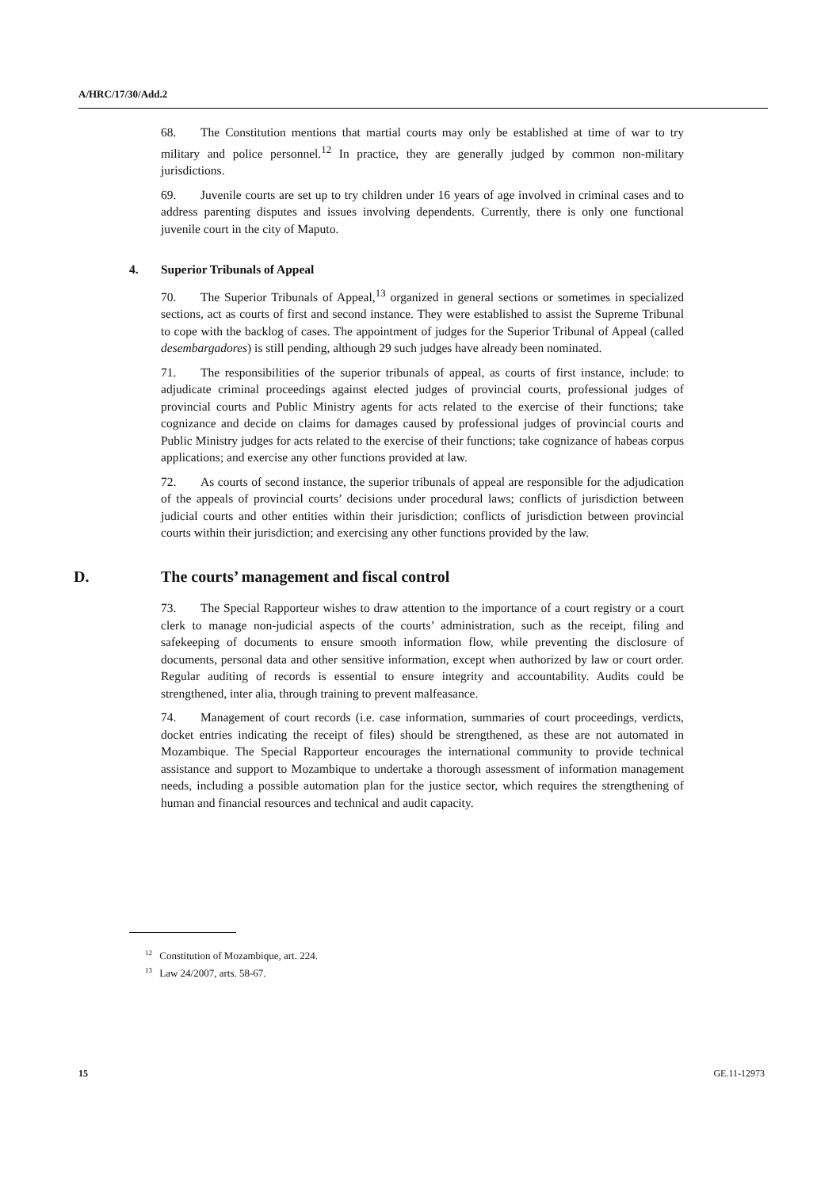A/HRC/17/30/Add.2
68. The Constitution mentions that martial courts may only be established at time of war to try military and police personnel.<sup>12</sup> In practice, they are generally judged by common non-military jurisdictions.
69. Juvenile courts are set up to try children under 16 years of age involved in criminal cases and to address parenting disputes and issues involving dependents. Currently, there is only one functional juvenile court in the city of Maputo.
4. Superior Tribunals of Appeal
70. The Superior Tribunals of Appeal,<sup>13</sup> organized in general sections or sometimes in specialized sections, act as courts of first and second instance. They were established to assist the Supreme Tribunal to cope with the backlog of cases. The appointment of judges for the Superior Tribunal of Appeal (called desembargadores) is still pending, although 29 such judges have already been nominated.
71. The responsibilities of the superior tribunals of appeal, as courts of first instance, include: to adjudicate criminal proceedings against elected judges of provincial courts, professional judges of provincial courts and Public Ministry agents for acts related to the exercise of their functions; take cognizance and decide on claims for damages caused by professional judges of provincial courts and Public Ministry judges for acts related to the exercise of their functions; take cognizance of habeas corpus applications; and exercise any other functions provided at law.
72. As courts of second instance, the superior tribunals of appeal are responsible for the adjudication of the appeals of provincial courts’ decisions under procedural laws; conflicts of jurisdiction between judicial courts and other entities within their jurisdiction; conflicts of jurisdiction between provincial courts within their jurisdiction; and exercising any other functions provided by the law.
D. The courts’ management and fiscal control
73. The Special Rapporteur wishes to draw attention to the importance of a court registry or a court clerk to manage non-judicial aspects of the courts’ administration, such as the receipt, filing and safekeeping of documents to ensure smooth information flow, while preventing the disclosure of documents, personal data and other sensitive information, except when authorized by law or court order. Regular auditing of records is essential to ensure integrity and accountability. Audits could be strengthened, inter alia, through training to prevent malfeasance.
74. Management of court records (i.e. case information, summaries of court proceedings, verdicts, docket entries indicating the receipt of files) should be strengthened, as these are not automated in Mozambique. The Special Rapporteur encourages the international community to provide technical assistance and support to Mozambique to undertake a thorough assessment of information management needs, including a possible automation plan for the justice sector, which requires the strengthening of human and financial resources and technical and audit capacity.
<sup>12</sup> Constitution of Mozambique, art. 224.
<sup>13</sup> Law 24/2007, arts. 58-67.
15 GE.11-12973